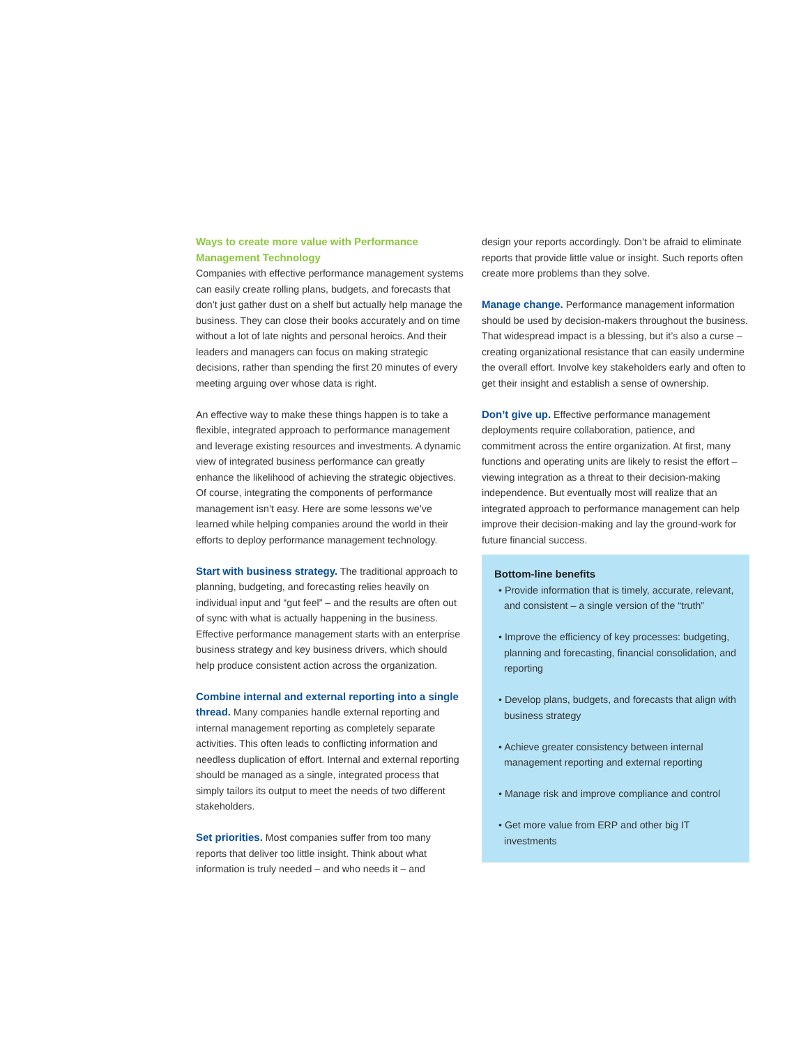Ways to create more value with Performance Management Technology
Companies with effective performance management systems can easily create rolling plans, budgets, and forecasts that don’t just gather dust on a shelf but actually help manage the business. They can close their books accurately and on time without a lot of late nights and personal heroics. And their leaders and managers can focus on making strategic decisions, rather than spending the first 20 minutes of every meeting arguing over whose data is right.
An effective way to make these things happen is to take a flexible, integrated approach to performance management and leverage existing resources and investments. A dynamic view of integrated business performance can greatly enhance the likelihood of achieving the strategic objectives. Of course, integrating the components of performance management isn’t easy. Here are some lessons we’ve learned while helping companies around the world in their efforts to deploy performance management technology.
Start with business strategy. The traditional approach to planning, budgeting, and forecasting relies heavily on individual input and “gut feel” – and the results are often out of sync with what is actually happening in the business. Effective performance management starts with an enterprise business strategy and key business drivers, which should help produce consistent action across the organization.
Combine internal and external reporting into a single thread. Many companies handle external reporting and internal management reporting as completely separate activities. This often leads to conflicting information and needless duplication of effort. Internal and external reporting should be managed as a single, integrated process that simply tailors its output to meet the needs of two different stakeholders.
Set priorities. Most companies suffer from too many reports that deliver too little insight. Think about what information is truly needed – and who needs it – and
design your reports accordingly. Don’t be afraid to eliminate reports that provide little value or insight. Such reports often create more problems than they solve.
Manage change. Performance management information should be used by decision-makers throughout the business. That widespread impact is a blessing, but it’s also a curse – creating organizational resistance that can easily undermine the overall effort. Involve key stakeholders early and often to get their insight and establish a sense of ownership.
Don’t give up. Effective performance management deployments require collaboration, patience, and commitment across the entire organization. At first, many functions and operating units are likely to resist the effort – viewing integration as a threat to their decision-making independence. But eventually most will realize that an integrated approach to performance management can help improve their decision-making and lay the ground-work for future financial success.
Bottom-line benefits
• Provide information that is timely, accurate, relevant, and consistent – a single version of the “truth”
• Improve the efficiency of key processes: budgeting, planning and forecasting, financial consolidation, and reporting
• Develop plans, budgets, and forecasts that align with business strategy
• Achieve greater consistency between internal management reporting and external reporting
• Manage risk and improve compliance and control
• Get more value from ERP and other big IT investments